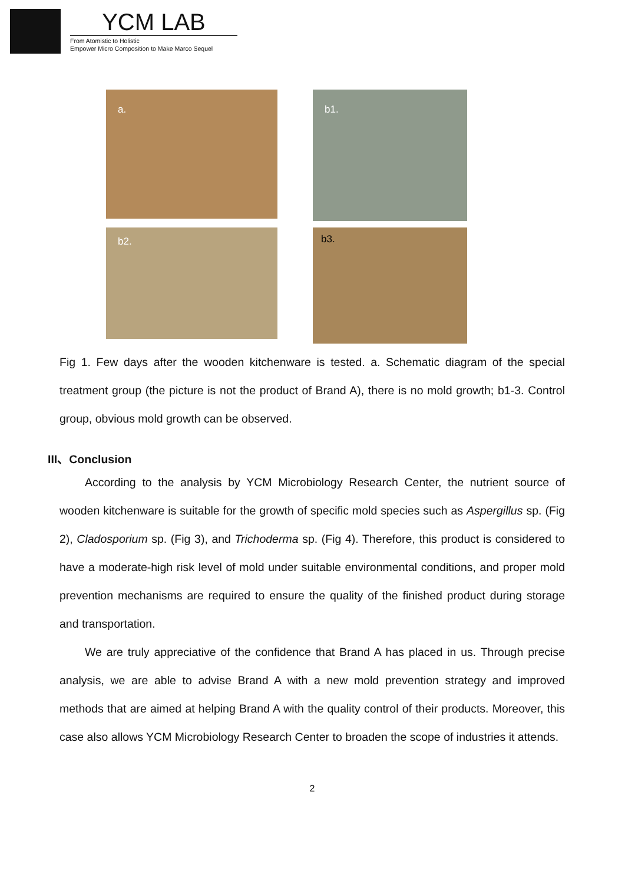YCM LAB
From Atomistic to Holistic
Empower Micro Composition to Make Marco Sequel
a. b1.
b2. b3.
Fig 1. Few days after the wooden kitchenware is tested. a. Schematic diagram of the special treatment group (the picture is not the product of Brand A), there is no mold growth; b1-3. Control group, obvious mold growth can be observed.
III、Conclusion
According to the analysis by YCM Microbiology Research Center, the nutrient source of wooden kitchenware is suitable for the growth of specific mold species such as Aspergillus sp. (Fig 2), Cladosporium sp. (Fig 3), and Trichoderma sp. (Fig 4). Therefore, this product is considered to have a moderate-high risk level of mold under suitable environmental conditions, and proper mold prevention mechanisms are required to ensure the quality of the finished product during storage and transportation.
We are truly appreciative of the confidence that Brand A has placed in us. Through precise analysis, we are able to advise Brand A with a new mold prevention strategy and improved methods that are aimed at helping Brand A with the quality control of their products. Moreover, this case also allows YCM Microbiology Research Center to broaden the scope of industries it attends.
2